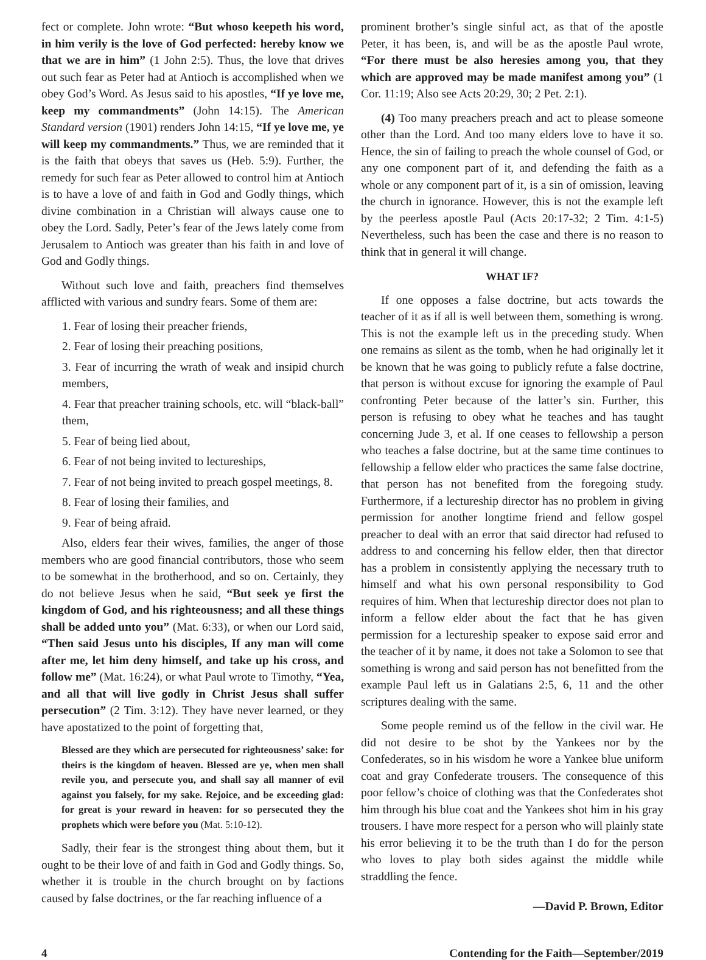fect or complete. John wrote: “But whoso keepeth his word, in him verily is the love of God perfected: hereby know we that we are in him” (1 John 2:5). Thus, the love that drives out such fear as Peter had at Antioch is accomplished when we obey God’s Word. As Jesus said to his apostles, “If ye love me, keep my commandments” (John 14:15). The American Standard version (1901) renders John 14:15, “If ye love me, ye will keep my commandments.” Thus, we are reminded that it is the faith that obeys that saves us (Heb. 5:9). Further, the remedy for such fear as Peter allowed to control him at Antioch is to have a love of and faith in God and Godly things, which divine combination in a Christian will always cause one to obey the Lord. Sadly, Peter’s fear of the Jews lately come from Jerusalem to Antioch was greater than his faith in and love of God and Godly things.
Without such love and faith, preachers find themselves afflicted with various and sundry fears. Some of them are:
1. Fear of losing their preacher friends,
2. Fear of losing their preaching positions,
3. Fear of incurring the wrath of weak and insipid church members,
4. Fear that preacher training schools, etc. will “black-ball” them,
5. Fear of being lied about,
6. Fear of not being invited to lectureships,
7. Fear of not being invited to preach gospel meetings, 8.
8. Fear of losing their families, and
9. Fear of being afraid.
Also, elders fear their wives, families, the anger of those members who are good financial contributors, those who seem to be somewhat in the brotherhood, and so on. Certainly, they do not believe Jesus when he said, “But seek ye first the kingdom of God, and his righteousness; and all these things shall be added unto you” (Mat. 6:33), or when our Lord said, “Then said Jesus unto his disciples, If any man will come after me, let him deny himself, and take up his cross, and follow me” (Mat. 16:24), or what Paul wrote to Timothy, “Yea, and all that will live godly in Christ Jesus shall suffer persecution” (2 Tim. 3:12). They have never learned, or they have apostatized to the point of forgetting that,
Blessed are they which are persecuted for righteousness’ sake: for theirs is the kingdom of heaven. Blessed are ye, when men shall revile you, and persecute you, and shall say all manner of evil against you falsely, for my sake. Rejoice, and be exceeding glad: for great is your reward in heaven: for so persecuted they the prophets which were before you (Mat. 5:10-12).
Sadly, their fear is the strongest thing about them, but it ought to be their love of and faith in God and Godly things. So, whether it is trouble in the church brought on by factions caused by false doctrines, or the far reaching influence of a
prominent brother’s single sinful act, as that of the apostle Peter, it has been, is, and will be as the apostle Paul wrote, “For there must be also heresies among you, that they which are approved may be made manifest among you” (1 Cor. 11:19; Also see Acts 20:29, 30; 2 Pet. 2:1).
(4) Too many preachers preach and act to please someone other than the Lord. And too many elders love to have it so. Hence, the sin of failing to preach the whole counsel of God, or any one component part of it, and defending the faith as a whole or any component part of it, is a sin of omission, leaving the church in ignorance. However, this is not the example left by the peerless apostle Paul (Acts 20:17-32; 2 Tim. 4:1-5) Nevertheless, such has been the case and there is no reason to think that in general it will change.
WHAT IF?
If one opposes a false doctrine, but acts towards the teacher of it as if all is well between them, something is wrong. This is not the example left us in the preceding study. When one remains as silent as the tomb, when he had originally let it be known that he was going to publicly refute a false doctrine, that person is without excuse for ignoring the example of Paul confronting Peter because of the latter’s sin. Further, this person is refusing to obey what he teaches and has taught concerning Jude 3, et al. If one ceases to fellowship a person who teaches a false doctrine, but at the same time continues to fellowship a fellow elder who practices the same false doctrine, that person has not benefited from the foregoing study. Furthermore, if a lectureship director has no problem in giving permission for another longtime friend and fellow gospel preacher to deal with an error that said director had refused to address to and concerning his fellow elder, then that director has a problem in consistently applying the necessary truth to himself and what his own personal responsibility to God requires of him. When that lectureship director does not plan to inform a fellow elder about the fact that he has given permission for a lectureship speaker to expose said error and the teacher of it by name, it does not take a Solomon to see that something is wrong and said person has not benefitted from the example Paul left us in Galatians 2:5, 6, 11 and the other scriptures dealing with the same.
Some people remind us of the fellow in the civil war. He did not desire to be shot by the Yankees nor by the Confederates, so in his wisdom he wore a Yankee blue uniform coat and gray Confederate trousers. The consequence of this poor fellow’s choice of clothing was that the Confederates shot him through his blue coat and the Yankees shot him in his gray trousers. I have more respect for a person who will plainly state his error believing it to be the truth than I do for the person who loves to play both sides against the middle while straddling the fence.
—David P. Brown, Editor
4 Contending for the Faith—September/2019